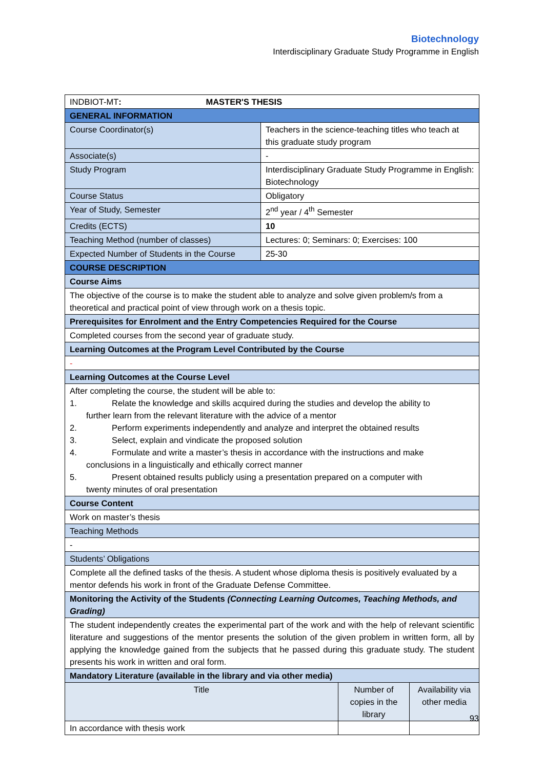Biotechnology
Interdisciplinary Graduate Study Programme in English
| INDBIOT-MT : MASTER'S THESIS | | | |
| GENERAL INFORMATION | | | |
| Course Coordinator(s) | Teachers in the science-teaching titles who teach at this graduate study program | | |
| Associate(s) | - | | |
| Study Program | Interdisciplinary Graduate Study Programme in English: Biotechnology | | |
| Course Status | Obligatory | | |
| Year of Study, Semester | 2<sup>nd</sup> year / 4<sup>th</sup> Semester | | |
| Credits (ECTS) | 10 | | |
| Teaching Method (number of classes) | Lectures: 0; Seminars: 0; Exercises: 100 | | |
| Expected Number of Students in the Course | 25-30 | | |
| COURSE DESCRIPTION | | | |
| Course Aims | | | |
| The objective of the course is to make the student able to analyze and solve given problem/s from a theoretical and practical point of view through work on a thesis topic. | | | |
| Prerequisites for Enrolment and the Entry Competencies Required for the Course | | | |
| Completed courses from the second year of graduate study. | | | |
| Learning Outcomes at the Program Level Contributed by the Course | | | |
| - | | | |
| Learning Outcomes at the Course Level | | | |
| After completing the course, the student will be able to: 1. Relate the knowledge and skills acquired during the studies and develop the ability to further learn from the relevant literature with the advice of a mentor 2. Perform experiments independently and analyze and interpret the obtained results 3. Select, explain and vindicate the proposed solution 4. Formulate and write a master’s thesis in accordance with the instructions and make conclusions in a linguistically and ethically correct manner 5. Present obtained results publicly using a presentation prepared on a computer with twenty minutes of oral presentation | | | |
| Course Content | | | |
| Work on master’s thesis | | | |
| Teaching Methods | | | |
| - | | | |
| Students’ Obligations | | | |
| Complete all the defined tasks of the thesis. A student whose diploma thesis is positively evaluated by a mentor defends his work in front of the Graduate Defense Committee. | | | |
| Monitoring the Activity of the Students (Connecting Learning Outcomes, Teaching Methods, and Grading) | | | |
| The student independently creates the experimental part of the work and with the help of relevant scientific literature and suggestions of the mentor presents the solution of the given problem in written form, all by applying the knowledge gained from the subjects that he passed during this graduate study. The student presents his work in written and oral form. | | | |
| Mandatory Literature (available in the library and via other media) | | | |
| Title | | Number of copies in the library | Availability via other media |
| In accordance with thesis work | | | |
93